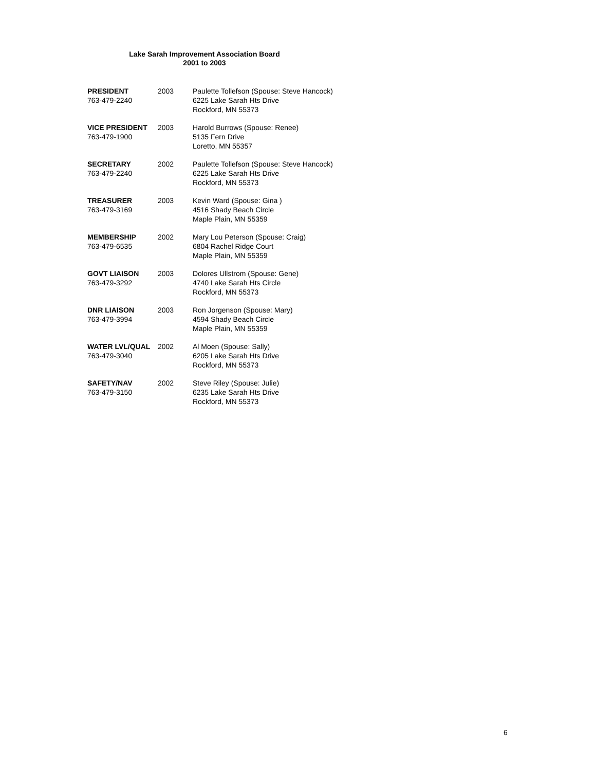Lake Sarah Improvement Association Board
2001 to 2003
PRESIDENT
763-479-2240
2003
Paulette Tollefson (Spouse: Steve Hancock)
6225 Lake Sarah Hts Drive
Rockford, MN 55373
VICE PRESIDENT
763-479-1900
2003
Harold Burrows (Spouse: Renee)
5135 Fern Drive
Loretto, MN 55357
SECRETARY
763-479-2240
2002
Paulette Tollefson (Spouse: Steve Hancock)
6225 Lake Sarah Hts Drive
Rockford, MN 55373
TREASURER
763-479-3169
2003
Kevin Ward (Spouse: Gina )
4516 Shady Beach Circle
Maple Plain, MN 55359
MEMBERSHIP
763-479-6535
2002
Mary Lou Peterson (Spouse: Craig)
6804 Rachel Ridge Court
Maple Plain, MN 55359
GOVT LIAISON
763-479-3292
2003
Dolores Ullstrom (Spouse: Gene)
4740 Lake Sarah Hts Circle
Rockford, MN 55373
DNR LIAISON
763-479-3994
2003
Ron Jorgenson (Spouse: Mary)
4594 Shady Beach Circle
Maple Plain, MN 55359
WATER LVL/QUAL
763-479-3040
2002
Al Moen (Spouse: Sally)
6205 Lake Sarah Hts Drive
Rockford, MN 55373
SAFETY/NAV
763-479-3150
2002
Steve Riley (Spouse: Julie)
6235 Lake Sarah Hts Drive
Rockford, MN 55373
6